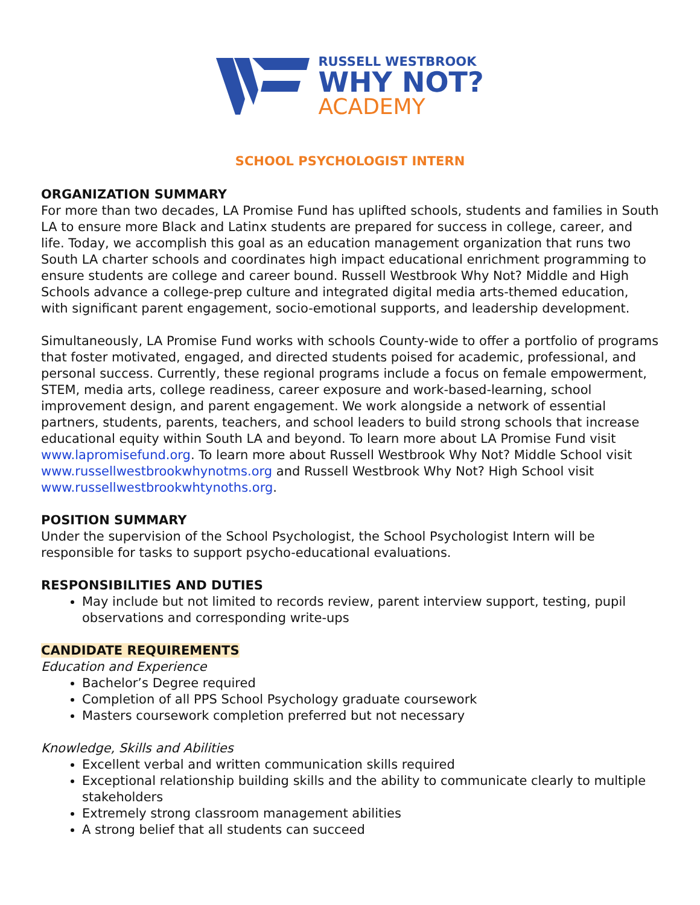RUSSELL WESTBROOK
WHY NOT?
ACADEMY
SCHOOL PSYCHOLOGIST INTERN
ORGANIZATION SUMMARY
For more than two decades, LA Promise Fund has uplifted schools, students and families in South LA to ensure more Black and Latinx students are prepared for success in college, career, and life. Today, we accomplish this goal as an education management organization that runs two South LA charter schools and coordinates high impact educational enrichment programming to ensure students are college and career bound. Russell Westbrook Why Not? Middle and High Schools advance a college-prep culture and integrated digital media arts-themed education, with significant parent engagement, socio-emotional supports, and leadership development.
Simultaneously, LA Promise Fund works with schools County-wide to offer a portfolio of programs that foster motivated, engaged, and directed students poised for academic, professional, and personal success. Currently, these regional programs include a focus on female empowerment, STEM, media arts, college readiness, career exposure and work-based-learning, school improvement design, and parent engagement. We work alongside a network of essential partners, students, parents, teachers, and school leaders to build strong schools that increase educational equity within South LA and beyond. To learn more about LA Promise Fund visit www.lapromisefund.org. To learn more about Russell Westbrook Why Not? Middle School visit www.russellwestbrookwhynotms.org and Russell Westbrook Why Not? High School visit www.russellwestbrookwhtynoths.org.
POSITION SUMMARY
Under the supervision of the School Psychologist, the School Psychologist Intern will be responsible for tasks to support psycho-educational evaluations.
RESPONSIBILITIES AND DUTIES
May include but not limited to records review, parent interview support, testing, pupil observations and corresponding write-ups
CANDIDATE REQUIREMENTS
Education and Experience
Bachelor’s Degree required
Completion of all PPS School Psychology graduate coursework
Masters coursework completion preferred but not necessary
Knowledge, Skills and Abilities
Excellent verbal and written communication skills required
Exceptional relationship building skills and the ability to communicate clearly to multiple stakeholders
Extremely strong classroom management abilities
A strong belief that all students can succeed